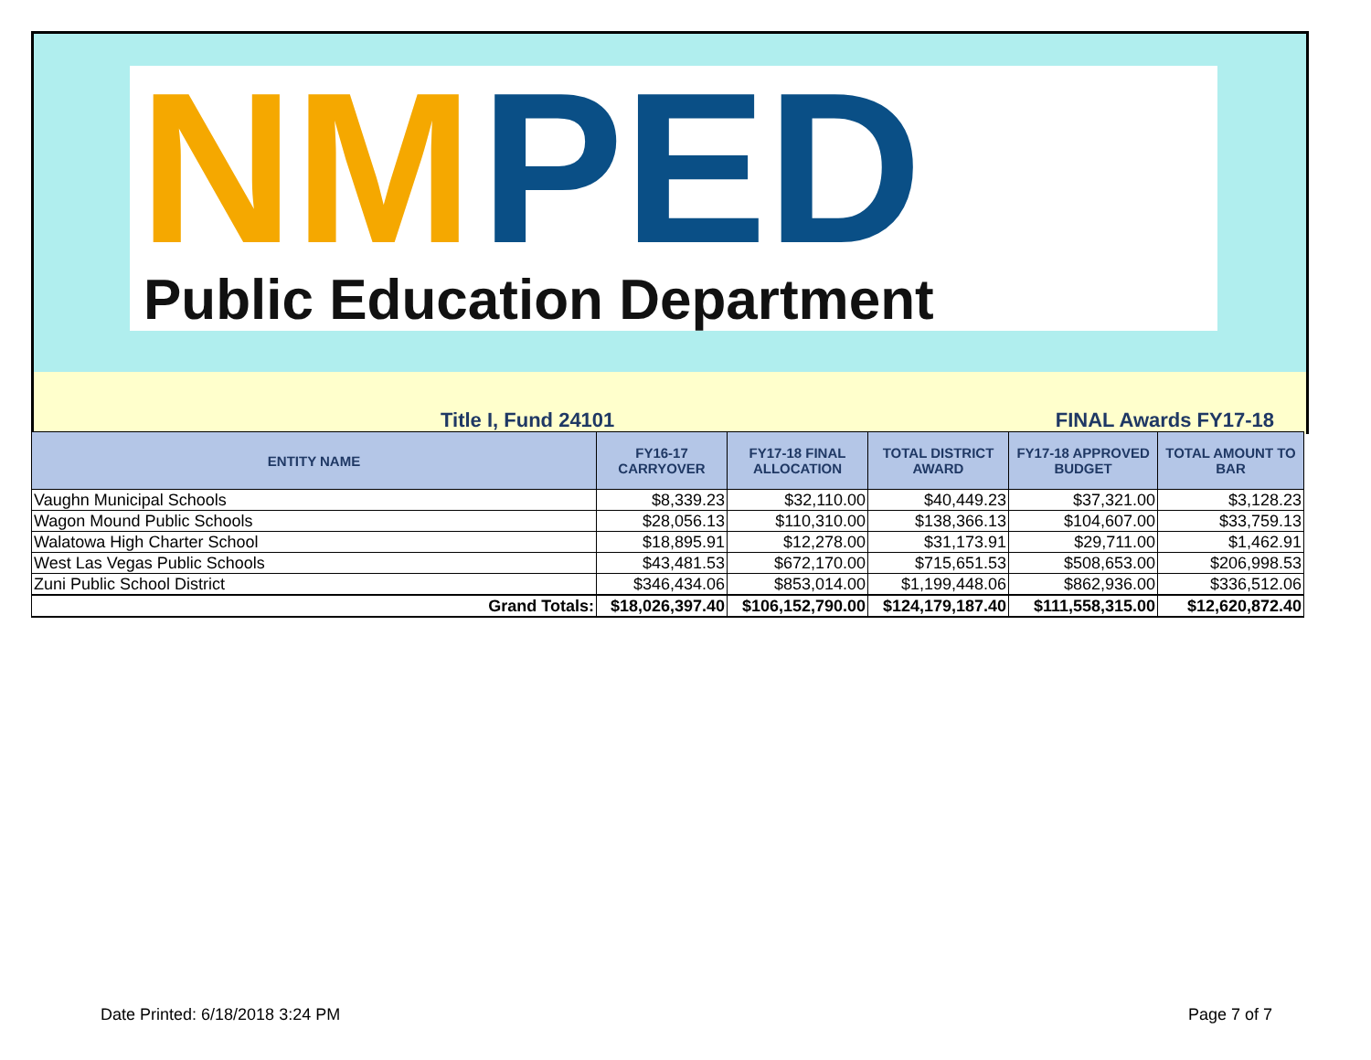NM PED
Public Education Department
Title I, Fund 24101 FINAL Awards FY17-18
| ENTITY NAME | FY16-17 CARRYOVER | FY17-18 FINAL ALLOCATION | TOTAL DISTRICT AWARD | FY17-18 APPROVED BUDGET | TOTAL AMOUNT TO BAR |
| --- | --- | --- | --- | --- | --- |
| Vaughn Municipal Schools | $8,339.23 | $32,110.00 | $40,449.23 | $37,321.00 | $3,128.23 |
| Wagon Mound Public Schools | $28,056.13 | $110,310.00 | $138,366.13 | $104,607.00 | $33,759.13 |
| Walatowa High Charter School | $18,895.91 | $12,278.00 | $31,173.91 | $29,711.00 | $1,462.91 |
| West Las Vegas Public Schools | $43,481.53 | $672,170.00 | $715,651.53 | $508,653.00 | $206,998.53 |
| Zuni Public School District | $346,434.06 | $853,014.00 | $1,199,448.06 | $862,936.00 | $336,512.06 |
| Grand Totals: | $18,026,397.40 | $106,152,790.00 | $124,179,187.40 | $111,558,315.00 | $12,620,872.40 |
Date Printed: 6/18/2018 3:24 PM Page 7 of 7